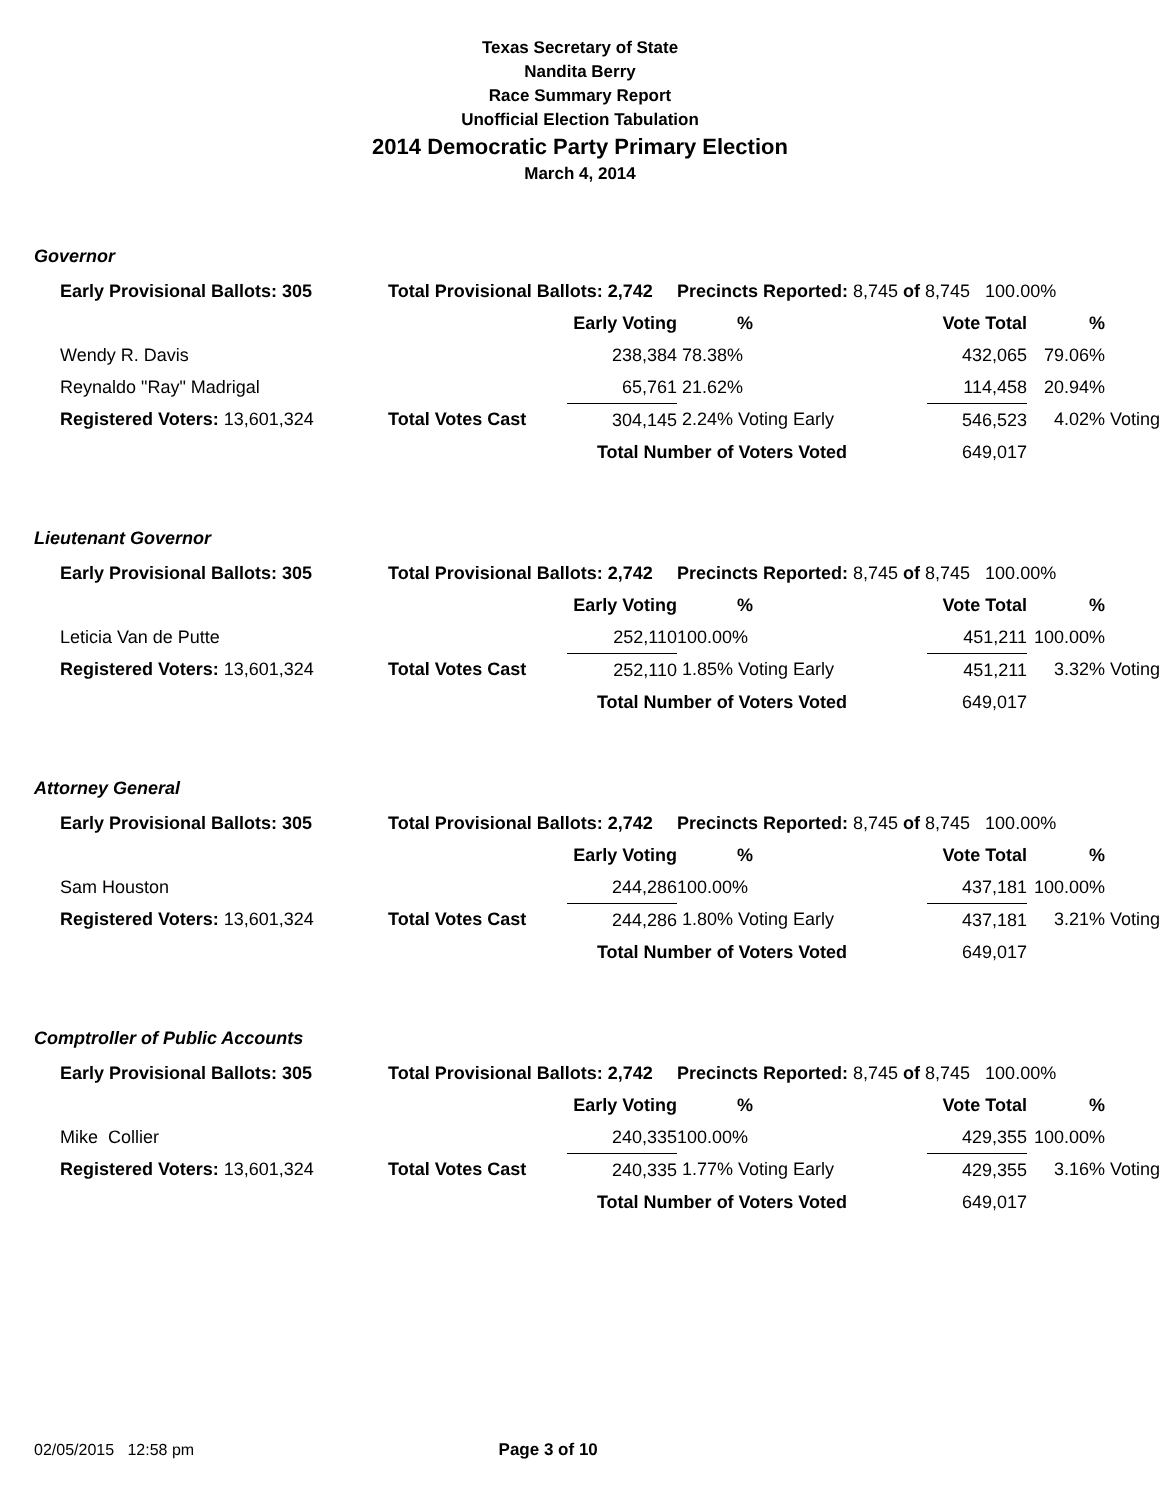Texas Secretary of State
Nandita Berry
Race Summary Report
Unofficial Election Tabulation
2014 Democratic Party Primary Election
March 4, 2014
Governor
| Early Provisional Ballots: 305 | Total Provisional Ballots: 2,742 | | Precincts Reported: 8,745 of 8,745 100.00% | | | |
| | | Early Voting | % | Vote Total | % | |
| Wendy R. Davis | | 238,384 | 78.38% | 432,065 | 79.06% | |
| Reynaldo "Ray" Madrigal | | 65,761 | 21.62% | 114,458 | 20.94% | |
| Registered Voters: 13,601,324 | Total Votes Cast | 304,145 | 2.24% Voting Early | 546,523 | 4.02% | Voting |
| | | Total Number of Voters Voted | | 649,017 | | |
Lieutenant Governor
| Early Provisional Ballots: 305 | Total Provisional Ballots: 2,742 | | Precincts Reported: 8,745 of 8,745 100.00% | | | |
| | | Early Voting | % | Vote Total | % | |
| Leticia Van de Putte | | 252,110 | 100.00% | 451,211 | 100.00% | |
| Registered Voters: 13,601,324 | Total Votes Cast | 252,110 | 1.85% Voting Early | 451,211 | 3.32% | Voting |
| | | Total Number of Voters Voted | | 649,017 | | |
Attorney General
| Early Provisional Ballots: 305 | Total Provisional Ballots: 2,742 | | Precincts Reported: 8,745 of 8,745 100.00% | | | |
| | | Early Voting | % | Vote Total | % | |
| Sam Houston | | 244,286 | 100.00% | 437,181 | 100.00% | |
| Registered Voters: 13,601,324 | Total Votes Cast | 244,286 | 1.80% Voting Early | 437,181 | 3.21% | Voting |
| | | Total Number of Voters Voted | | 649,017 | | |
Comptroller of Public Accounts
| Early Provisional Ballots: 305 | Total Provisional Ballots: 2,742 | | Precincts Reported: 8,745 of 8,745 100.00% | | | |
| | | Early Voting | % | Vote Total | % | |
| Mike Collier | | 240,335 | 100.00% | 429,355 | 100.00% | |
| Registered Voters: 13,601,324 | Total Votes Cast | 240,335 | 1.77% Voting Early | 429,355 | 3.16% | Voting |
| | | Total Number of Voters Voted | | 649,017 | | |
02/05/2015 12:58 pm Page 3 of 10